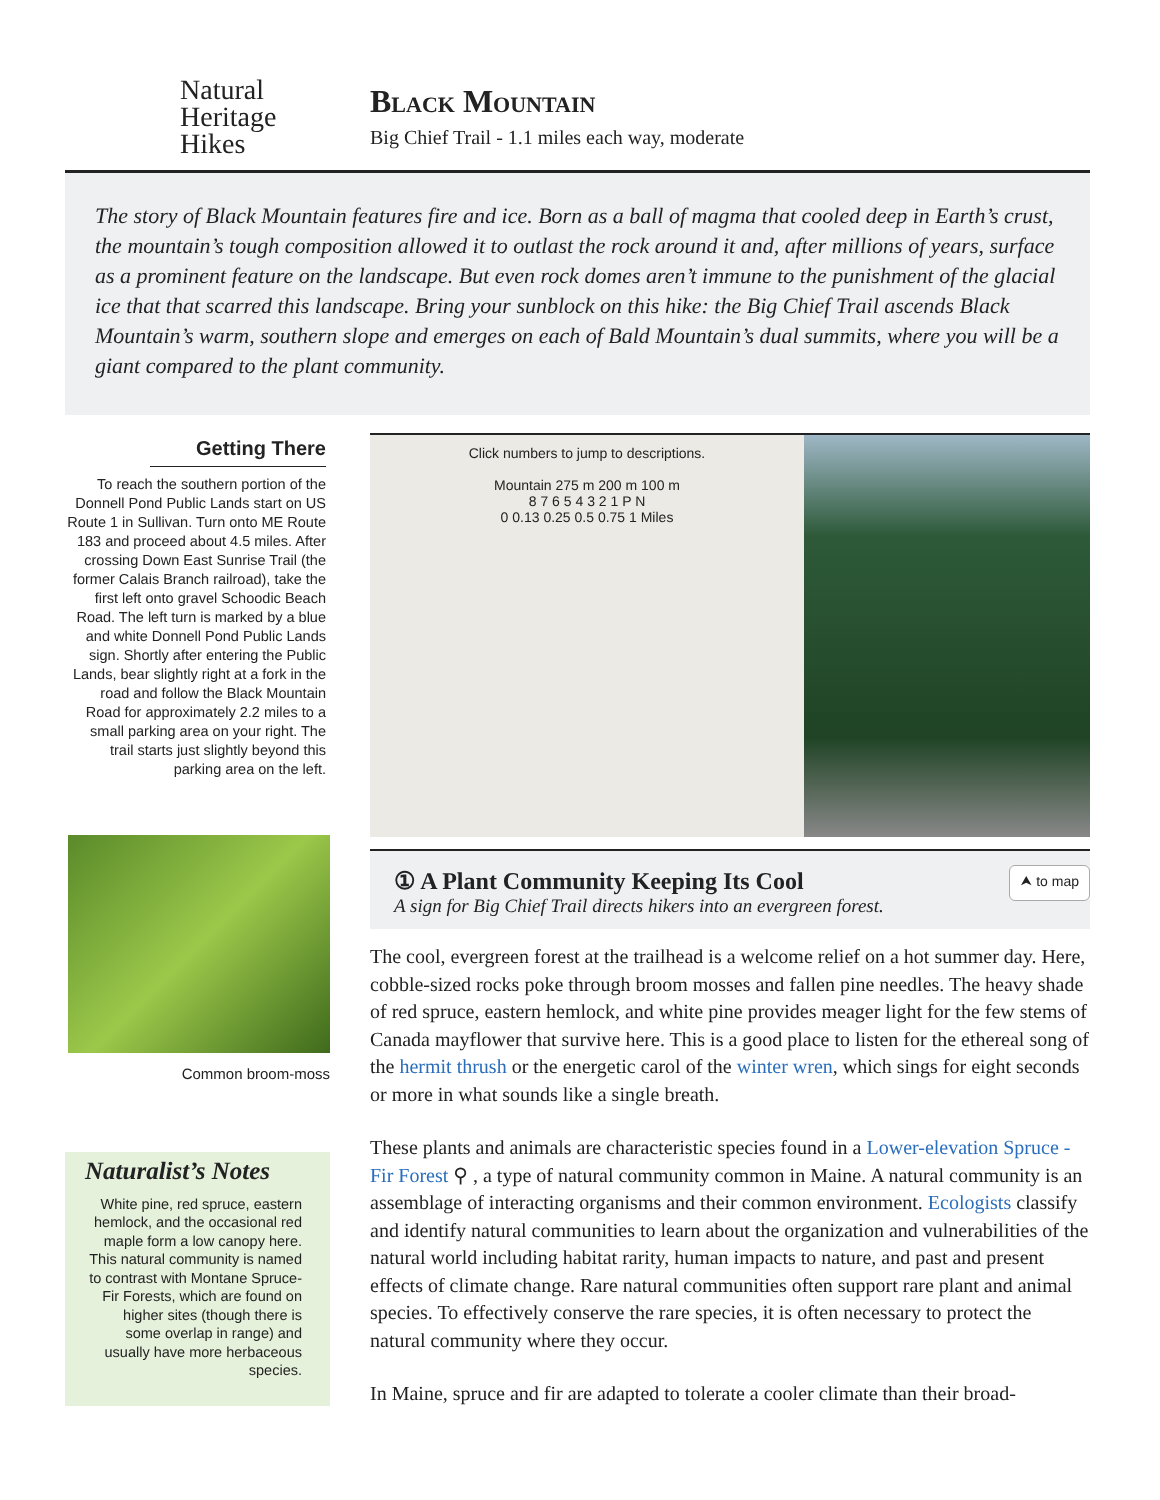Natural
Heritage
Hikes
Black Mountain
Big Chief Trail - 1.1 miles each way, moderate
The story of Black Mountain features fire and ice. Born as a ball of magma that cooled deep in Earth’s crust, the mountain’s tough composition allowed it to outlast the rock around it and, after millions of years, surface as a prominent feature on the landscape. But even rock domes aren’t immune to the punishment of the glacial ice that that scarred this landscape. Bring your sunblock on this hike: the Big Chief Trail ascends Black Mountain’s warm, southern slope and emerges on each of Bald Mountain’s dual summits, where you will be a giant compared to the plant community.
Getting There
To reach the southern portion of the Donnell Pond Public Lands start on US Route 1 in Sullivan. Turn onto ME Route 183 and proceed about 4.5 miles. After crossing Down East Sunrise Trail (the former Calais Branch railroad), take the first left onto gravel Schoodic Beach Road. The left turn is marked by a blue and white Donnell Pond Public Lands sign. Shortly after entering the Public Lands, bear slightly right at a fork in the road and follow the Black Mountain Road for approximately 2.2 miles to a small parking area on your right. The trail starts just slightly beyond this parking area on the left.
Common broom-moss
Naturalist’s Notes
White pine, red spruce, eastern hemlock, and the occasional red maple form a low canopy here. This natural community is named to contrast with Montane Spruce-Fir Forests, which are found on higher sites (though there is some overlap in range) and usually have more herbaceous species.
Click numbers to jump to descriptions.
Mountain 275 m 200 m 100 m
8 7 6 5 4 3 2 1 P N
0 0.13 0.25 0.5 0.75 1 Miles
⮝ to map
① A Plant Community Keeping Its Cool
A sign for Big Chief Trail directs hikers into an evergreen forest.
The cool, evergreen forest at the trailhead is a welcome relief on a hot summer day. Here, cobble-sized rocks poke through broom mosses and fallen pine needles. The heavy shade of red spruce, eastern hemlock, and white pine provides meager light for the few stems of Canada mayflower that survive here. This is a good place to listen for the ethereal song of the hermit thrush or the energetic carol of the winter wren, which sings for eight seconds or more in what sounds like a single breath.
These plants and animals are characteristic species found in a Lower-elevation Spruce - Fir Forest ⚲ , a type of natural community common in Maine. A natural community is an assemblage of interacting organisms and their common environment. Ecologists classify and identify natural communities to learn about the organization and vulnerabilities of the natural world including habitat rarity, human impacts to nature, and past and present effects of climate change. Rare natural communities often support rare plant and animal species. To effectively conserve the rare species, it is often necessary to protect the natural community where they occur.
In Maine, spruce and fir are adapted to tolerate a cooler climate than their broad-